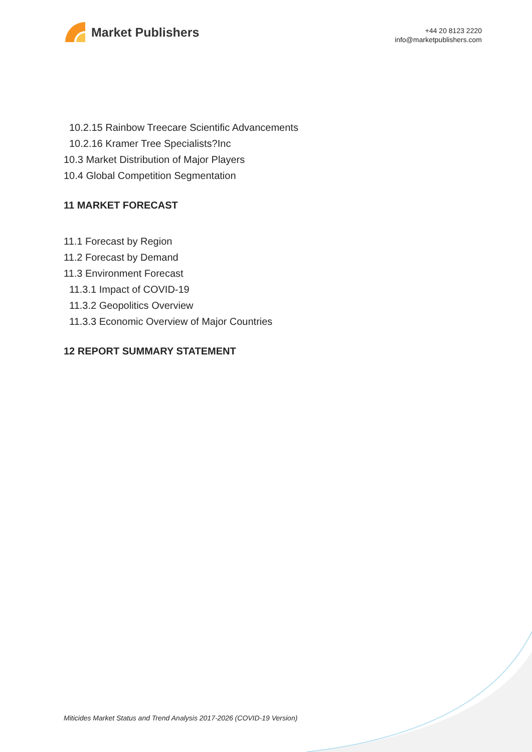Market Publishers
+44 20 8123 2220
info@marketpublishers.com
10.2.15 Rainbow Treecare Scientific Advancements
10.2.16 Kramer Tree Specialists?Inc
10.3 Market Distribution of Major Players
10.4 Global Competition Segmentation
11 MARKET FORECAST
11.1 Forecast by Region
11.2 Forecast by Demand
11.3 Environment Forecast
11.3.1 Impact of COVID-19
11.3.2 Geopolitics Overview
11.3.3 Economic Overview of Major Countries
12 REPORT SUMMARY STATEMENT
Miticides Market Status and Trend Analysis 2017-2026 (COVID-19 Version)